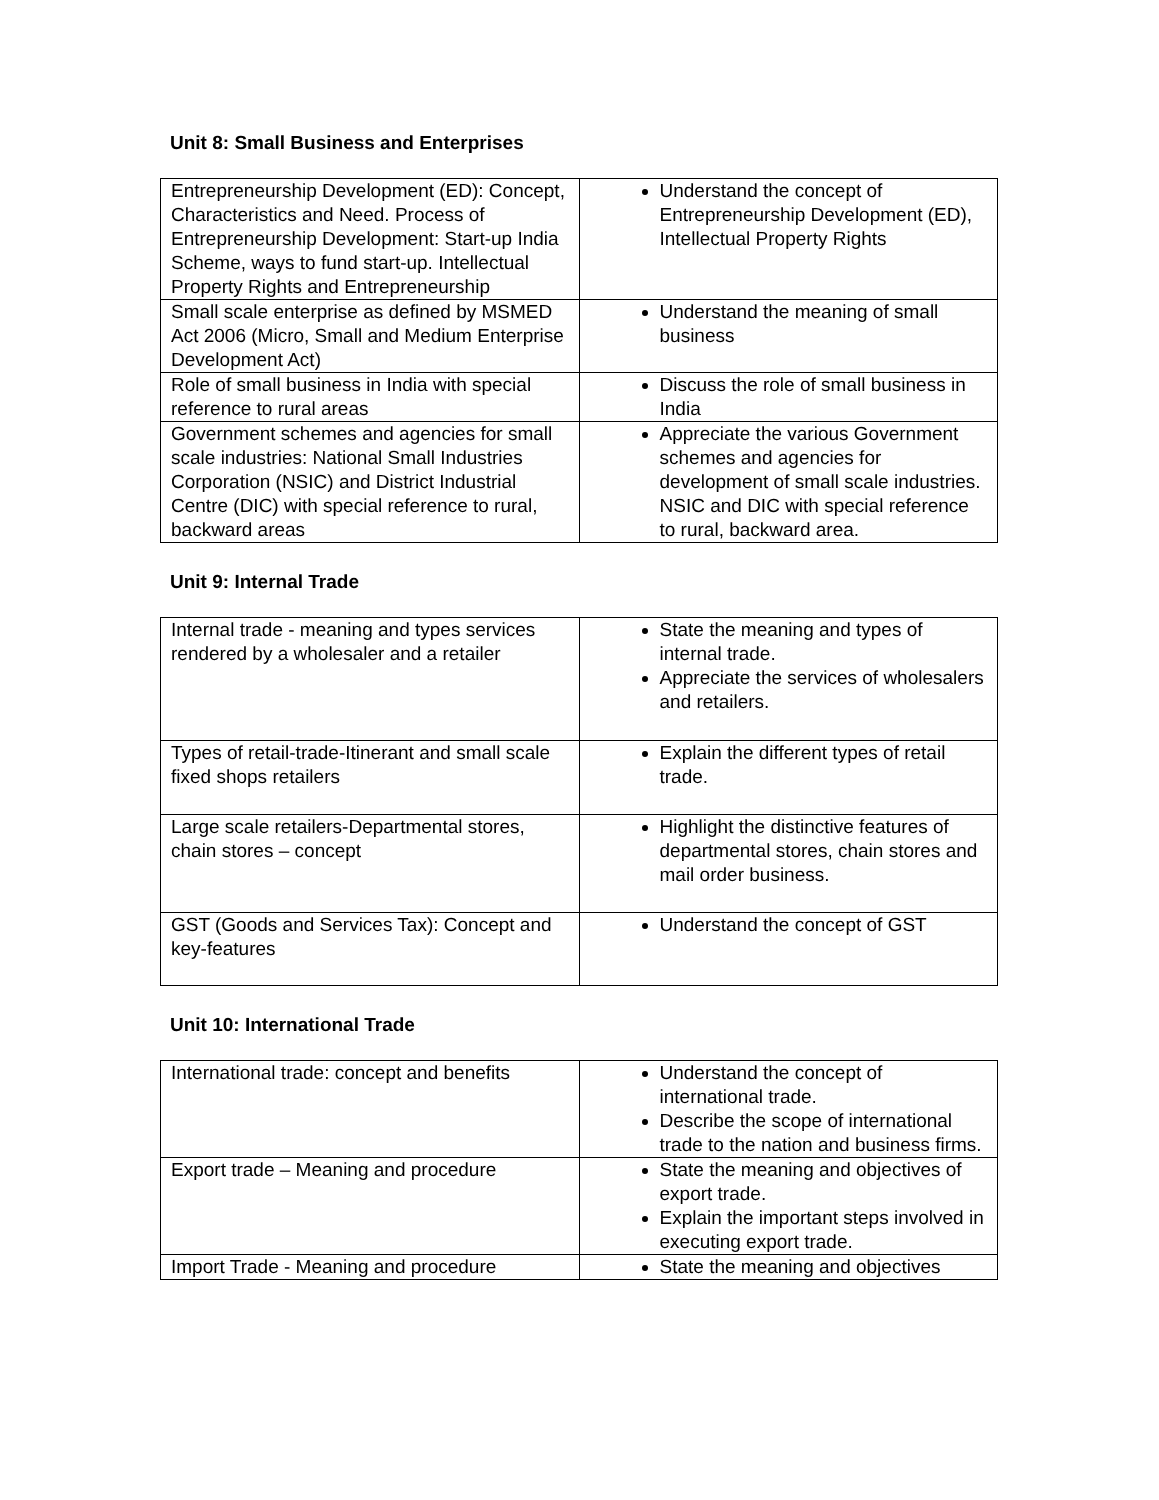Unit 8: Small Business and Enterprises
| Entrepreneurship Development (ED): Concept, Characteristics and Need. Process of Entrepreneurship Development: Start-up India Scheme, ways to fund start-up. Intellectual Property Rights and Entrepreneurship | Understand the concept of Entrepreneurship Development (ED), Intellectual Property Rights |
| Small scale enterprise as defined by MSMED Act 2006 (Micro, Small and Medium Enterprise Development Act) | Understand the meaning of small business |
| Role of small business in India with special reference to rural areas | Discuss the role of small business in India |
| Government schemes and agencies for small scale industries: National Small Industries Corporation (NSIC) and District Industrial Centre (DIC) with special reference to rural, backward areas | Appreciate the various Government schemes and agencies for development of small scale industries. NSIC and DIC with special reference to rural, backward area. |
Unit 9: Internal Trade
| Internal trade - meaning and types services rendered by a wholesaler and a retailer | State the meaning and types of internal trade. Appreciate the services of wholesalers and retailers. |
| Types of retail-trade-Itinerant and small scale fixed shops retailers | Explain the different types of retail trade. |
| Large scale retailers-Departmental stores, chain stores – concept | Highlight the distinctive features of departmental stores, chain stores and mail order business. |
| GST (Goods and Services Tax): Concept and key-features | Understand the concept of GST |
Unit 10: International Trade
| International trade: concept and benefits | Understand the concept of international trade. Describe the scope of international trade to the nation and business firms. |
| Export trade – Meaning and procedure | State the meaning and objectives of export trade. Explain the important steps involved in executing export trade. |
| Import Trade - Meaning and procedure | State the meaning and objectives |